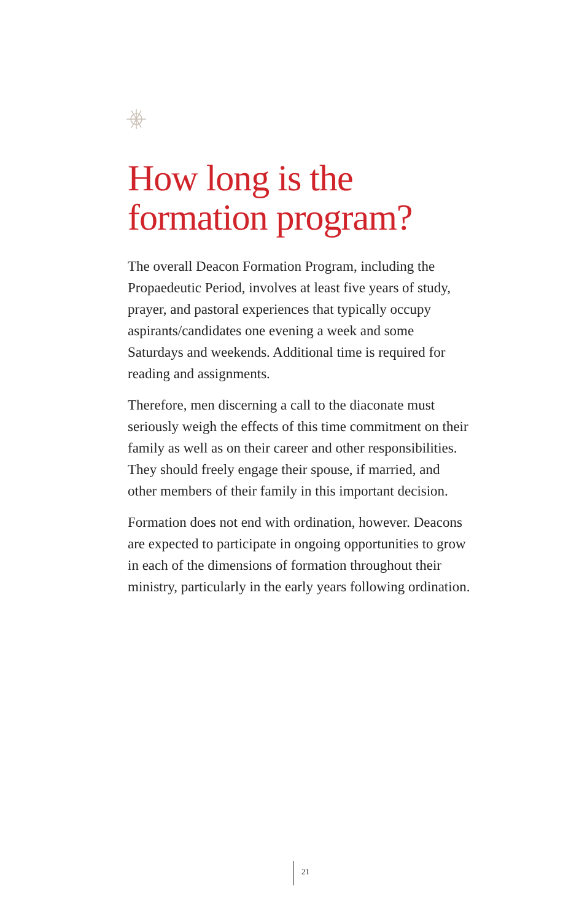How long is the formation program?
The overall Deacon Formation Program, including the Propaedeutic Period, involves at least five years of study, prayer, and pastoral experiences that typically occupy aspirants/candidates one evening a week and some Saturdays and weekends. Additional time is required for reading and assignments.
Therefore, men discerning a call to the diaconate must seriously weigh the effects of this time commitment on their family as well as on their career and other responsibilities. They should freely engage their spouse, if married, and other members of their family in this important decision.
Formation does not end with ordination, however. Deacons are expected to participate in ongoing opportunities to grow in each of the dimensions of formation throughout their ministry, particularly in the early years following ordination.
21